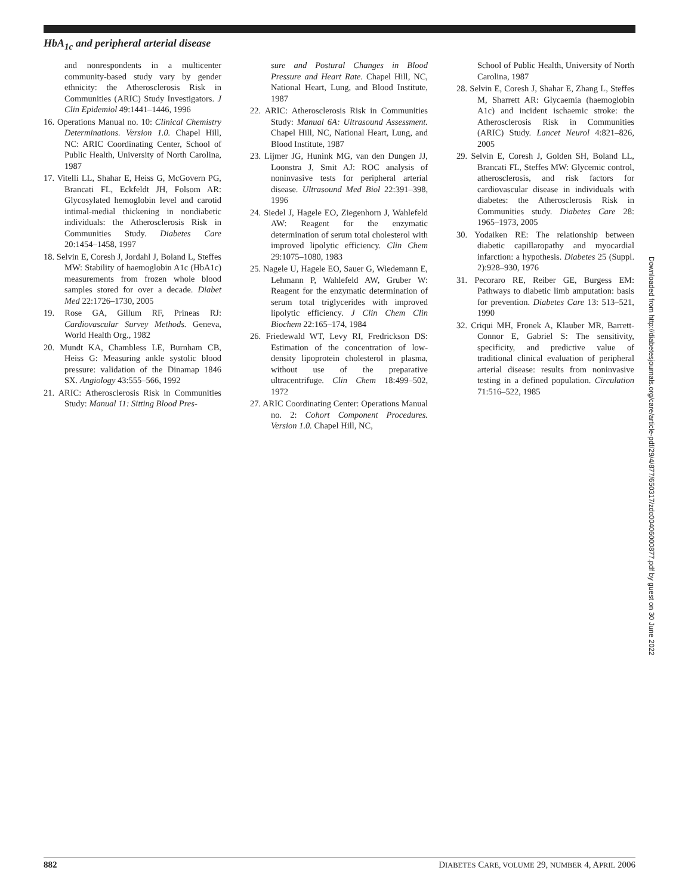HbA<sub>1c</sub> and peripheral arterial disease
and nonrespondents in a multicenter community-based study vary by gender ethnicity: the Atherosclerosis Risk in Communities (ARIC) Study Investigators. J Clin Epidemiol 49:1441–1446, 1996
16. Operations Manual no. 10: Clinical Chemistry Determinations. Version 1.0. Chapel Hill, NC: ARIC Coordinating Center, School of Public Health, University of North Carolina, 1987
17. Vitelli LL, Shahar E, Heiss G, McGovern PG, Brancati FL, Eckfeldt JH, Folsom AR: Glycosylated hemoglobin level and carotid intimal-medial thickening in nondiabetic individuals: the Atherosclerosis Risk in Communities Study. Diabetes Care 20:1454–1458, 1997
18. Selvin E, Coresh J, Jordahl J, Boland L, Steffes MW: Stability of haemoglobin A1c (HbA1c) measurements from frozen whole blood samples stored for over a decade. Diabet Med 22:1726–1730, 2005
19. Rose GA, Gillum RF, Prineas RJ: Cardiovascular Survey Methods. Geneva, World Health Org., 1982
20. Mundt KA, Chambless LE, Burnham CB, Heiss G: Measuring ankle systolic blood pressure: validation of the Dinamap 1846 SX. Angiology 43:555–566, 1992
21. ARIC: Atherosclerosis Risk in Communities Study: Manual 11: Sitting Blood Pres-
sure and Postural Changes in Blood Pressure and Heart Rate. Chapel Hill, NC, National Heart, Lung, and Blood Institute, 1987
22. ARIC: Atherosclerosis Risk in Communities Study: Manual 6A: Ultrasound Assessment. Chapel Hill, NC, National Heart, Lung, and Blood Institute, 1987
23. Lijmer JG, Hunink MG, van den Dungen JJ, Loonstra J, Smit AJ: ROC analysis of noninvasive tests for peripheral arterial disease. Ultrasound Med Biol 22:391–398, 1996
24. Siedel J, Hagele EO, Ziegenhorn J, Wahlefeld AW: Reagent for the enzymatic determination of serum total cholesterol with improved lipolytic efficiency. Clin Chem 29:1075–1080, 1983
25. Nagele U, Hagele EO, Sauer G, Wiedemann E, Lehmann P, Wahlefeld AW, Gruber W: Reagent for the enzymatic determination of serum total triglycerides with improved lipolytic efficiency. J Clin Chem Clin Biochem 22:165–174, 1984
26. Friedewald WT, Levy RI, Fredrickson DS: Estimation of the concentration of low-density lipoprotein cholesterol in plasma, without use of the preparative ultracentrifuge. Clin Chem 18:499–502, 1972
27. ARIC Coordinating Center: Operations Manual no. 2: Cohort Component Procedures. Version 1.0. Chapel Hill, NC,
School of Public Health, University of North Carolina, 1987
28. Selvin E, Coresh J, Shahar E, Zhang L, Steffes M, Sharrett AR: Glycaemia (haemoglobin A1c) and incident ischaemic stroke: the Atherosclerosis Risk in Communities (ARIC) Study. Lancet Neurol 4:821–826, 2005
29. Selvin E, Coresh J, Golden SH, Boland LL, Brancati FL, Steffes MW: Glycemic control, atherosclerosis, and risk factors for cardiovascular disease in individuals with diabetes: the Atherosclerosis Risk in Communities study. Diabetes Care 28: 1965–1973, 2005
30. Yodaiken RE: The relationship between diabetic capillaropathy and myocardial infarction: a hypothesis. Diabetes 25 (Suppl. 2):928–930, 1976
31. Pecoraro RE, Reiber GE, Burgess EM: Pathways to diabetic limb amputation: basis for prevention. Diabetes Care 13: 513–521, 1990
32. Criqui MH, Fronek A, Klauber MR, Barrett-Connor E, Gabriel S: The sensitivity, specificity, and predictive value of traditional clinical evaluation of peripheral arterial disease: results from noninvasive testing in a defined population. Circulation 71:516–522, 1985
Downloaded from http://diabetesjournals.org/care/article-pdf/29/4/877/650317/zdc00406000877.pdf by guest on 30 June 2022
882 DIABETES CARE, VOLUME 29, NUMBER 4, APRIL 2006